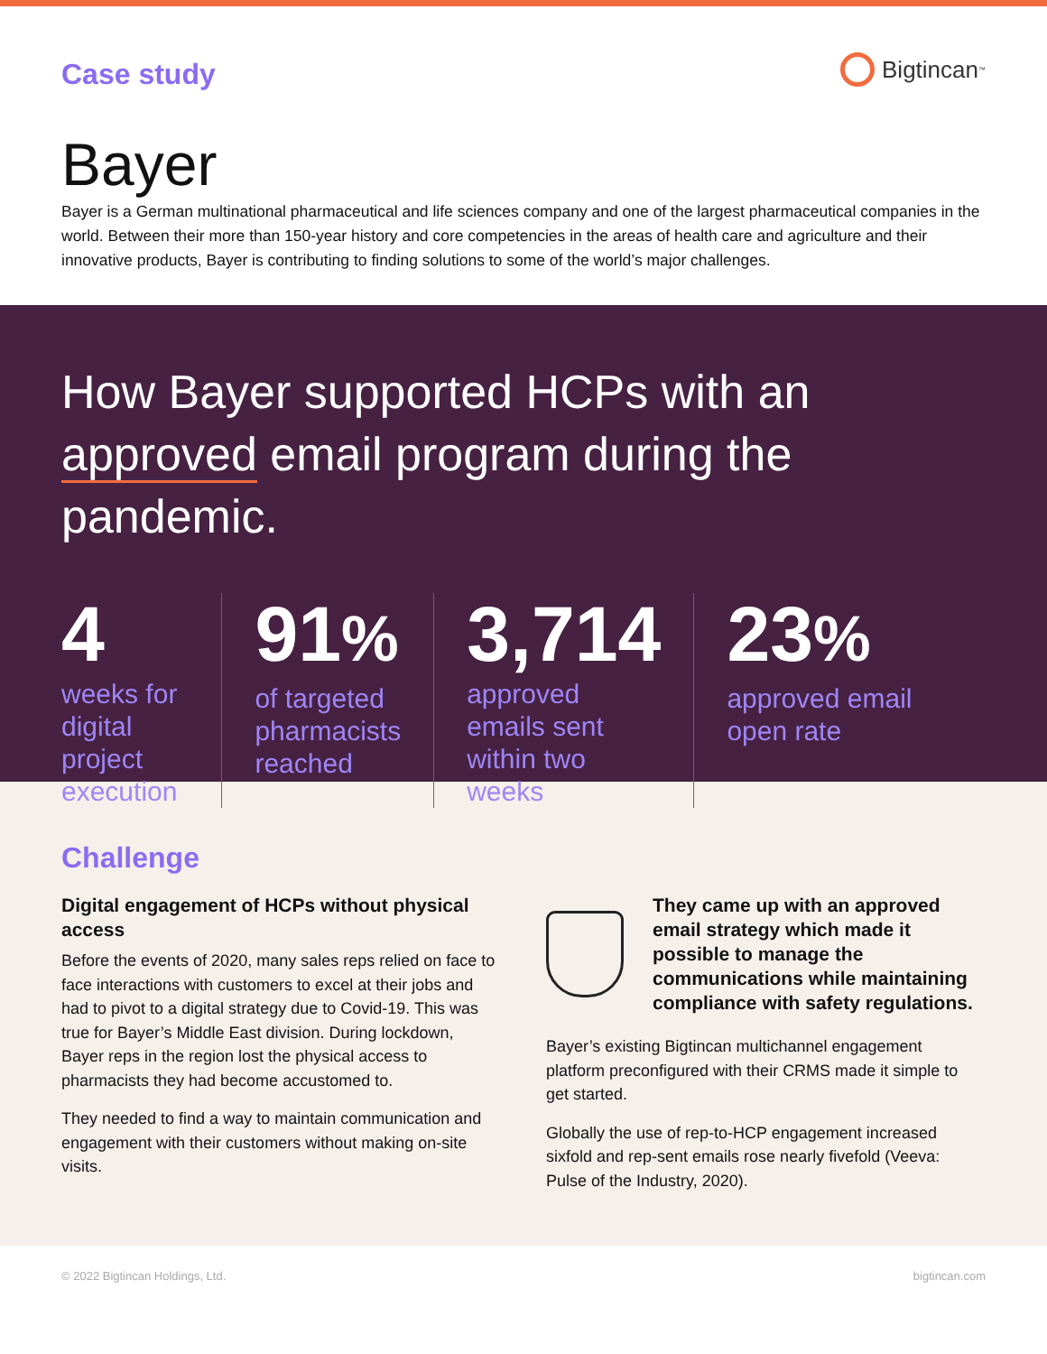Case study
Bigtincan<sup>™</sup>
Bayer
Bayer is a German multinational pharmaceutical and life sciences company and one of the largest pharmaceutical companies in the world. Between their more than 150-year history and core competencies in the areas of health care and agriculture and their innovative products, Bayer is contributing to finding solutions to some of the world’s major challenges.
How Bayer supported HCPs with an approved email program during the pandemic.
4
weeks for digital project execution
91%
of targeted pharmacists reached
3,714
approved emails sent within two weeks
23%
approved email open rate
Challenge
Digital engagement of HCPs without physical access
Before the events of 2020, many sales reps relied on face to face interactions with customers to excel at their jobs and had to pivot to a digital strategy due to Covid-19. This was true for Bayer’s Middle East division. During lockdown, Bayer reps in the region lost the physical access to pharmacists they had become accustomed to.
They needed to find a way to maintain communication and engagement with their customers without making on-site visits.
They came up with an approved email strategy which made it possible to manage the communications while maintaining compliance with safety regulations.
Bayer’s existing Bigtincan multichannel engagement platform preconfigured with their CRMS made it simple to get started.
Globally the use of rep-to-HCP engagement increased sixfold and rep-sent emails rose nearly fivefold (Veeva: Pulse of the Industry, 2020).
© 2022 Bigtincan Holdings, Ltd. bigtincan.com